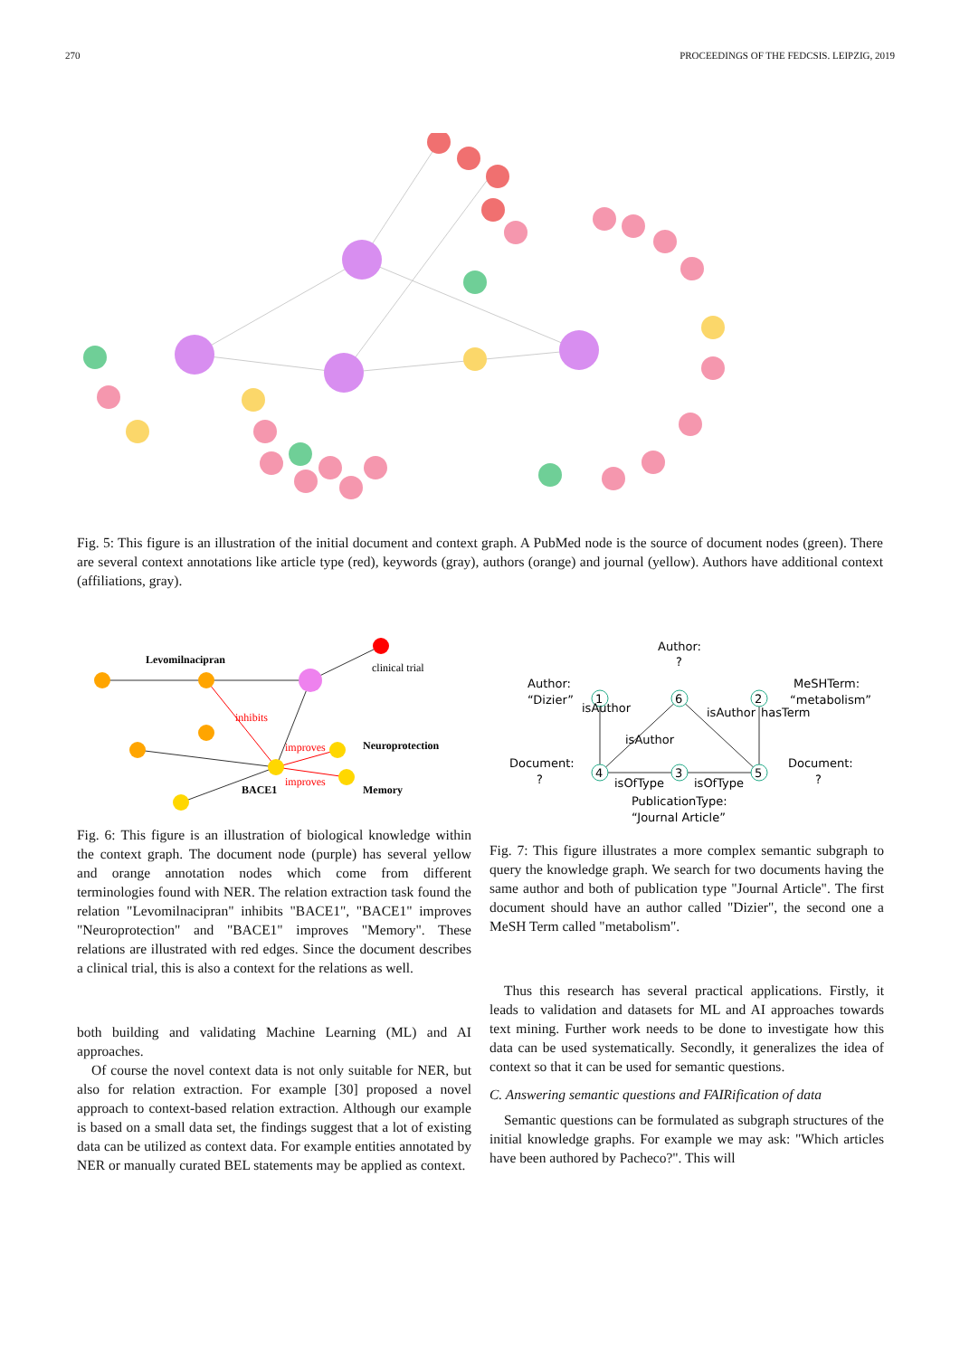270 PROCEEDINGS OF THE FEDCSIS. LEIPZIG, 2019
Fig. 5: This figure is an illustration of the initial document and context graph. A PubMed node is the source of document nodes (green). There are several context annotations like article type (red), keywords (gray), authors (orange) and journal (yellow). Authors have additional context (affiliations, gray).
Levomilnacipran
clinical trial
Neuroprotection
Memory
BACE1
inhibits
improves
improves
Fig. 6: This figure is an illustration of biological knowledge within the context graph. The document node (purple) has several yellow and orange annotation nodes which come from different terminologies found with NER. The relation extraction task found the relation "Levomilnacipran" inhibits "BACE1", "BACE1" improves "Neuroprotection" and "BACE1" improves "Memory". These relations are illustrated with red edges. Since the document describes a clinical trial, this is also a context for the relations as well.
both building and validating Machine Learning (ML) and AI approaches.
Of course the novel context data is not only suitable for NER, but also for relation extraction. For example [30] proposed a novel approach to context-based relation extraction. Although our example is based on a small data set, the findings suggest that a lot of existing data can be utilized as context data. For example entities annotated by NER or manually curated BEL statements may be applied as context.
1
6
2
4
3
5
Author:
?
Author:
“Dizier”
MeSHTerm:
“metabolism”
Document:
?
Document:
?
isOfType
isOfType
PublicationType:
“Journal Article”
isAuthor
isAuthor
isAuthor
hasTerm
Fig. 7: This figure illustrates a more complex semantic subgraph to query the knowledge graph. We search for two documents having the same author and both of publication type "Journal Article". The first document should have an author called "Dizier", the second one a MeSH Term called "metabolism".
Thus this research has several practical applications. Firstly, it leads to validation and datasets for ML and AI approaches towards text mining. Further work needs to be done to investigate how this data can be used systematically. Secondly, it generalizes the idea of context so that it can be used for semantic questions.
C. Answering semantic questions and FAIRification of data
Semantic questions can be formulated as subgraph structures of the initial knowledge graphs. For example we may ask: "Which articles have been authored by Pacheco?". This will